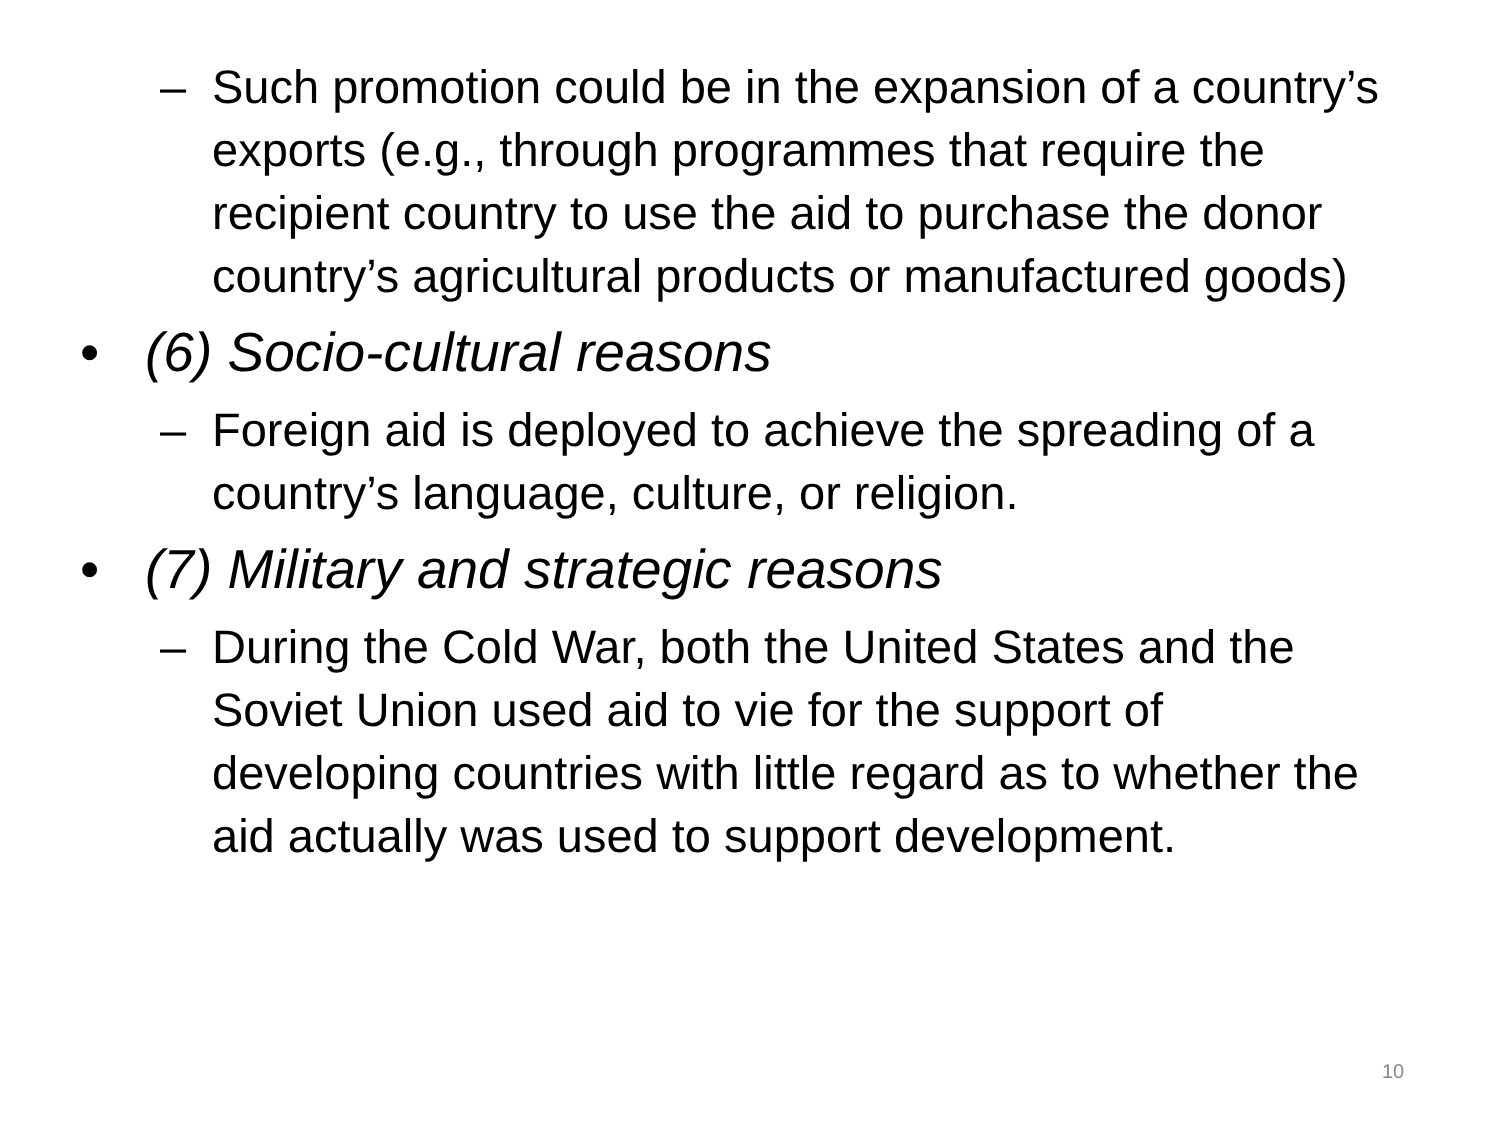– Such promotion could be in the expansion of a country’s exports (e.g., through programmes that require the recipient country to use the aid to purchase the donor country’s agricultural products or manufactured goods)
• (6) Socio-cultural reasons
– Foreign aid is deployed to achieve the spreading of a country’s language, culture, or religion.
• (7) Military and strategic reasons
– During the Cold War, both the United States and the Soviet Union used aid to vie for the support of developing countries with little regard as to whether the aid actually was used to support development.
10